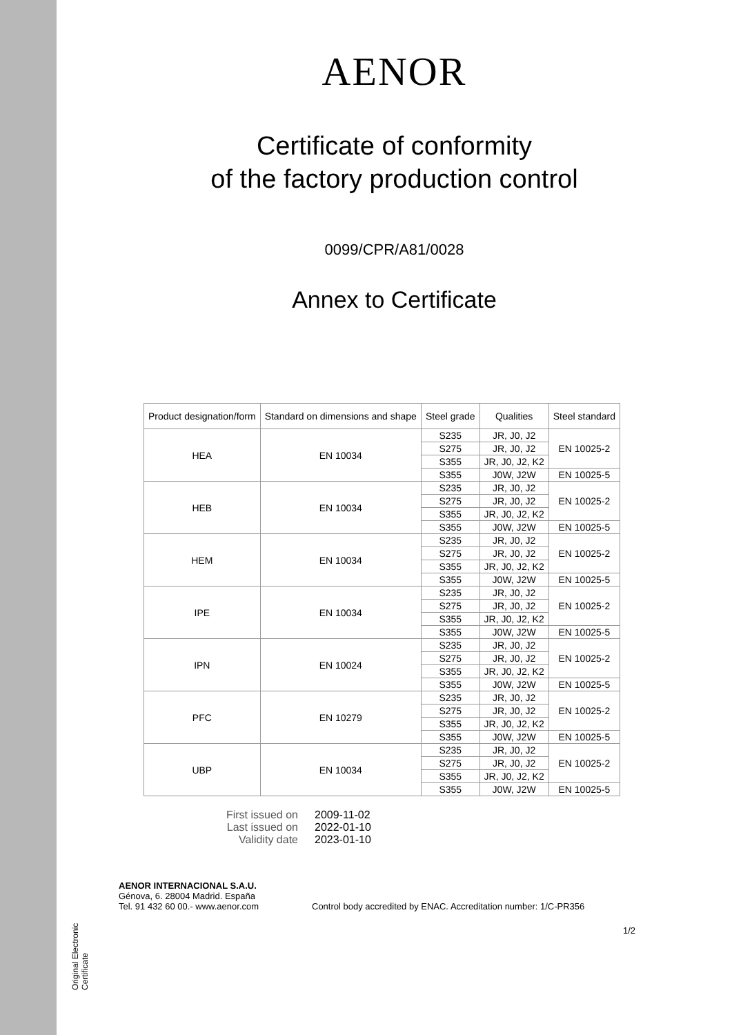Original Electronic Certificate
AENOR
Certificate of conformity
of the factory production control
0099/CPR/A81/0028
Annex to Certificate
| Product designation/form | Standard on dimensions and shape | Steel grade | Qualities | Steel standard |
| --- | --- | --- | --- | --- |
| HEA | EN 10034 | S235 | JR, J0, J2 | EN 10025-2 |
| | | S275 | JR, J0, J2 | |
| | | S355 | JR, J0, J2, K2 | |
| | | S355 | J0W, J2W | EN 10025-5 |
| HEB | EN 10034 | S235 | JR, J0, J2 | EN 10025-2 |
| | | S275 | JR, J0, J2 | |
| | | S355 | JR, J0, J2, K2 | |
| | | S355 | J0W, J2W | EN 10025-5 |
| HEM | EN 10034 | S235 | JR, J0, J2 | EN 10025-2 |
| | | S275 | JR, J0, J2 | |
| | | S355 | JR, J0, J2, K2 | |
| | | S355 | J0W, J2W | EN 10025-5 |
| IPE | EN 10034 | S235 | JR, J0, J2 | EN 10025-2 |
| | | S275 | JR, J0, J2 | |
| | | S355 | JR, J0, J2, K2 | |
| | | S355 | J0W, J2W | EN 10025-5 |
| IPN | EN 10024 | S235 | JR, J0, J2 | EN 10025-2 |
| | | S275 | JR, J0, J2 | |
| | | S355 | JR, J0, J2, K2 | |
| | | S355 | J0W, J2W | EN 10025-5 |
| PFC | EN 10279 | S235 | JR, J0, J2 | EN 10025-2 |
| | | S275 | JR, J0, J2 | |
| | | S355 | JR, J0, J2, K2 | |
| | | S355 | J0W, J2W | EN 10025-5 |
| UBP | EN 10034 | S235 | JR, J0, J2 | EN 10025-2 |
| | | S275 | JR, J0, J2 | |
| | | S355 | JR, J0, J2, K2 | |
| | | S355 | J0W, J2W | EN 10025-5 |
First issued on 2009-11-02 Last issued on 2022-01-10 Validity date 2023-01-10
AENOR INTERNACIONAL S.A.U.
Génova, 6. 28004 Madrid. España
Tel. 91 432 60 00.- www.aenor.com
Control body accredited by ENAC. Accreditation number: 1/C-PR356
1/2